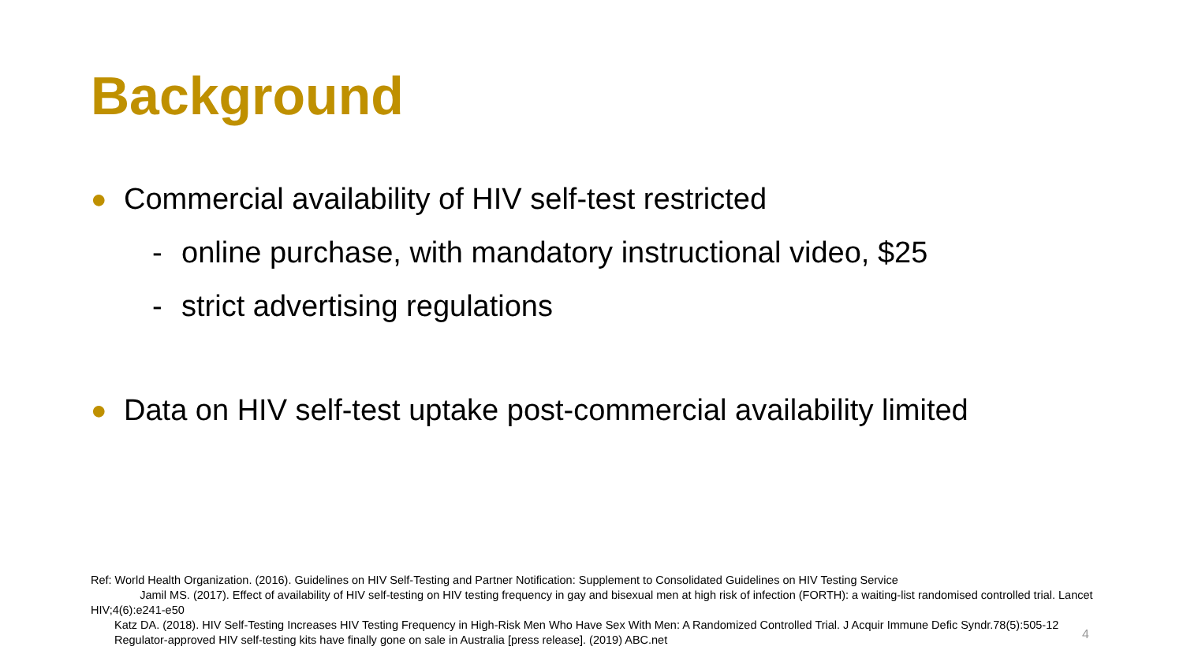Background
● Commercial availability of HIV self-test restricted
- online purchase, with mandatory instructional video, $25
- strict advertising regulations
● Data on HIV self-test uptake post-commercial availability limited
Ref: World Health Organization. (2016). Guidelines on HIV Self-Testing and Partner Notification: Supplement to Consolidated Guidelines on HIV Testing Service
Jamil MS. (2017). Effect of availability of HIV self-testing on HIV testing frequency in gay and bisexual men at high risk of infection (FORTH): a waiting-list randomised controlled trial. Lancet HIV;4(6):e241-e50
Katz DA. (2018). HIV Self-Testing Increases HIV Testing Frequency in High-Risk Men Who Have Sex With Men: A Randomized Controlled Trial. J Acquir Immune Defic Syndr.78(5):505-12
Regulator-approved HIV self-testing kits have finally gone on sale in Australia [press release]. (2019) ABC.net
4